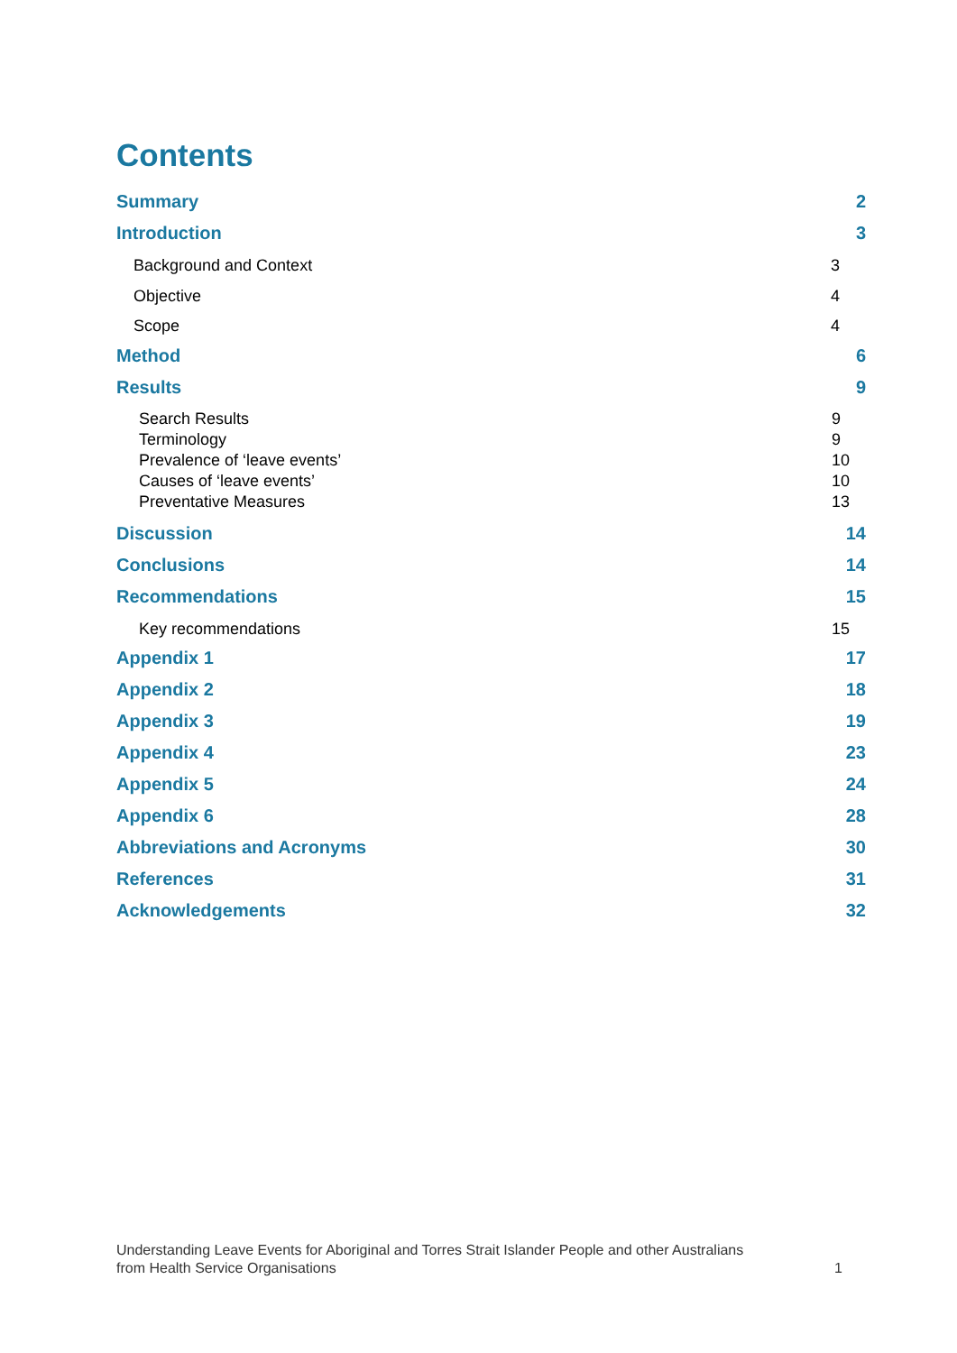Contents
Summary 2
Introduction 3
Background and Context 3
Objective 4
Scope 4
Method 6
Results 9
Search Results 9
Terminology 9
Prevalence of ‘leave events’ 10
Causes of ‘leave events’ 10
Preventative Measures 13
Discussion 14
Conclusions 14
Recommendations 15
Key recommendations 15
Appendix 1 17
Appendix 2 18
Appendix 3 19
Appendix 4 23
Appendix 5 24
Appendix 6 28
Abbreviations and Acronyms 30
References 31
Acknowledgements 32
Understanding Leave Events for Aboriginal and Torres Strait Islander People and other Australians
from Health Service Organisations 1